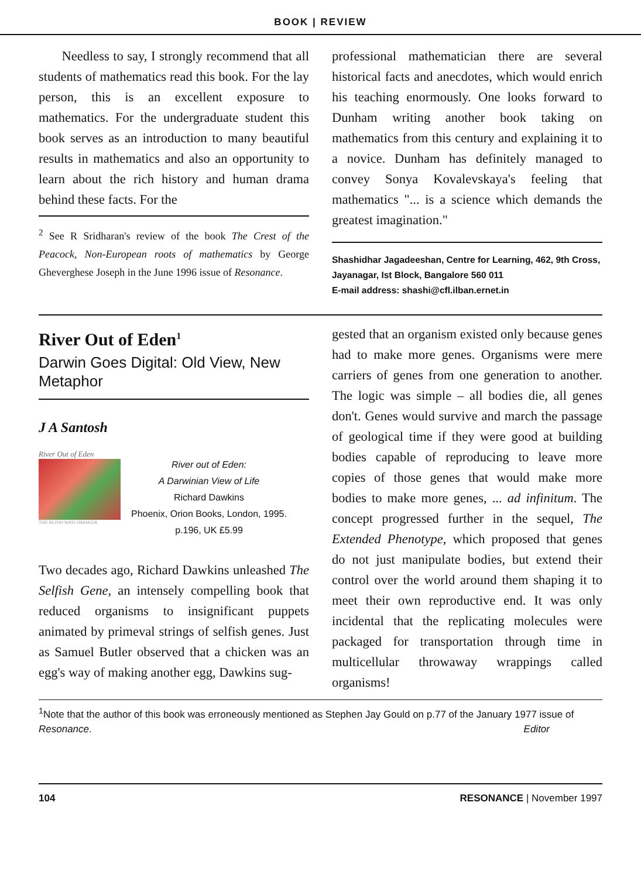BOOK | REVIEW
Needless to say, I strongly recommend that all students of mathematics read this book. For the lay person, this is an excellent exposure to mathematics. For the undergraduate student this book serves as an introduction to many beautiful results in mathematics and also an opportunity to learn about the rich history and human drama behind these facts. For the
<sup>2</sup> See R Sridharan's review of the book The Crest of the Peacock, Non-European roots of mathematics by George Gheverghese Joseph in the June 1996 issue of Resonance.
professional mathematician there are several historical facts and anecdotes, which would enrich his teaching enormously. One looks forward to Dunham writing another book taking on mathematics from this century and explaining it to a novice. Dunham has definitely managed to convey Sonya Kovalevskaya's feeling that mathematics "... is a science which demands the greatest imagination."
Shashidhar Jagadeeshan, Centre for Learning, 462, 9th Cross, Jayanagar, Ist Block, Bangalore 560 011
E-mail address: shashi@cfl.ilban.ernet.in
River Out of Eden<sup>1</sup>
Darwin Goes Digital: Old View, New Metaphor
J A Santosh
River Out of Eden
THE BLIND WATCHMAKER
River out of Eden:
A Darwinian View of Life
Richard Dawkins
Phoenix, Orion Books, London, 1995.
p.196, UK £5.99
Two decades ago, Richard Dawkins unleashed The Selfish Gene, an intensely compelling book that reduced organisms to insignificant puppets animated by primeval strings of selfish genes. Just as Samuel Butler observed that a chicken was an egg's way of making another egg, Dawkins sug-
gested that an organism existed only because genes had to make more genes. Organisms were mere carriers of genes from one generation to another. The logic was simple – all bodies die, all genes don't. Genes would survive and march the passage of geological time if they were good at building bodies capable of reproducing to leave more copies of those genes that would make more bodies to make more genes, ... ad infinitum. The concept progressed further in the sequel, The Extended Phenotype, which proposed that genes do not just manipulate bodies, but extend their control over the world around them shaping it to meet their own reproductive end. It was only incidental that the replicating molecules were packaged for transportation through time in multicellular throwaway wrappings called organisms!
<sup>1</sup> Note that the author of this book was erroneously mentioned as Stephen Jay Gould on p.77 of the January 1977 issue of Resonance. Editor
104 RESONANCE | November 1997